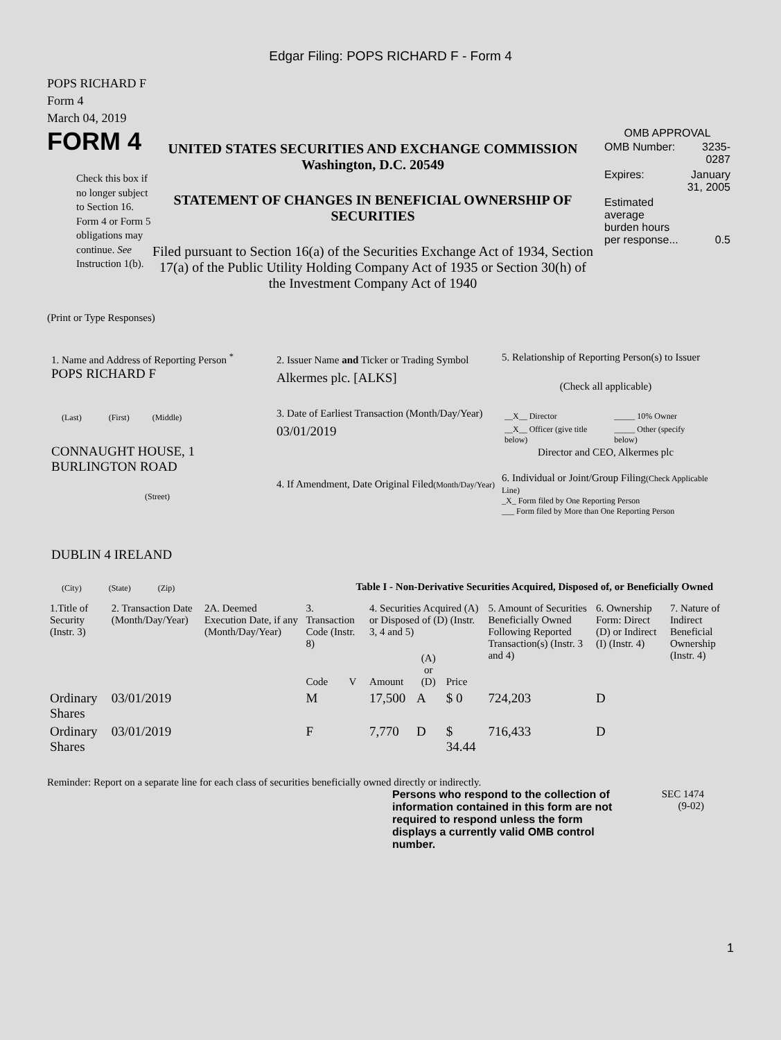Edgar Filing: POPS RICHARD F - Form 4
POPS RICHARD F
Form 4
March 04, 2019
FORM 4
Check this box if no longer subject to Section 16. Form 4 or Form 5 obligations may continue. See Instruction 1(b).
UNITED STATES SECURITIES AND EXCHANGE COMMISSION
Washington, D.C. 20549
STATEMENT OF CHANGES IN BENEFICIAL OWNERSHIP OF SECURITIES
Filed pursuant to Section 16(a) of the Securities Exchange Act of 1934, Section 17(a) of the Public Utility Holding Company Act of 1935 or Section 30(h) of the Investment Company Act of 1940
OMB APPROVAL
| OMB Number: | 3235-0287 |
| Expires: | January 31, 2005 |
| Estimated average burden hours per response... | 0.5 |
(Print or Type Responses)
1. Name and Address of Reporting Person <sup>*</sup>
POPS RICHARD F
(Last) (First) (Middle)
CONNAUGHT HOUSE, 1 BURLINGTON ROAD
(Street)
DUBLIN 4 IRELAND
(City) (State) (Zip)
2. Issuer Name and Ticker or Trading Symbol
Alkermes plc. [ALKS]
3. Date of Earliest Transaction (Month/Day/Year)
03/01/2019
4. If Amendment, Date Original Filed(Month/Day/Year)
5. Relationship of Reporting Person(s) to Issuer
(Check all applicable)
| __X__ Director | _____ 10% Owner |
| __X__ Officer (give title below) | _____ Other (specify below) |
Director and CEO, Alkermes plc
6. Individual or Joint/Group Filing(Check Applicable Line)
_X_ Form filed by One Reporting Person
___ Form filed by More than One Reporting Person
Table I - Non-Derivative Securities Acquired, Disposed of, or Beneficially Owned
| 1.Title of Security (Instr. 3) | 2. Transaction Date (Month/Day/Year) | 2A. Deemed Execution Date, if any (Month/Day/Year) | 3. Transaction Code (Instr. 8) | | 4. Securities Acquired (A) or Disposed of (D) (Instr. 3, 4 and 5) | | | 5. Amount of Securities Beneficially Owned Following Reported Transaction(s) (Instr. 3 and 4) | 6. Ownership Form: Direct (D) or Indirect (I) (Instr. 4) | 7. Nature of Indirect Beneficial Ownership (Instr. 4) |
| --- | --- | --- | --- | --- | --- | --- | --- | --- | --- | --- |
| | | | Code | V | Amount | (A) or (D) | Price | | | |
| Ordinary Shares | 03/01/2019 | | M | | 17,500 | A | $ 0 | 724,203 | D | |
| Ordinary Shares | 03/01/2019 | | F | | 7,770 | D | $ 34.44 | 716,433 | D | |
Reminder: Report on a separate line for each class of securities beneficially owned directly or indirectly.
Persons who respond to the collection of information contained in this form are not required to respond unless the form displays a currently valid OMB control number.
SEC 1474
(9-02)
1